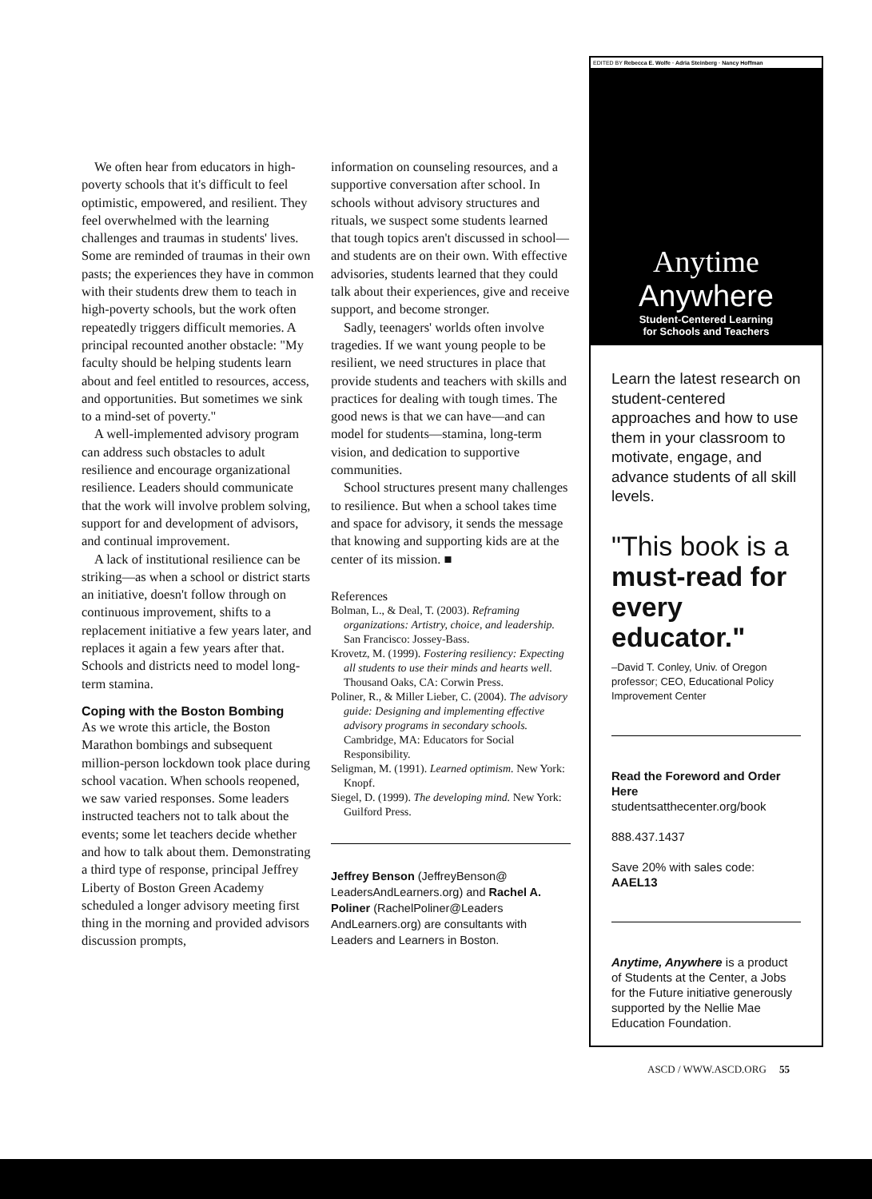We often hear from educators in high-poverty schools that it's difficult to feel optimistic, empowered, and resilient. They feel overwhelmed with the learning challenges and traumas in students' lives. Some are reminded of traumas in their own pasts; the experiences they have in common with their students drew them to teach in high-poverty schools, but the work often repeatedly triggers difficult memories. A principal recounted another obstacle: "My faculty should be helping students learn about and feel entitled to resources, access, and opportunities. But sometimes we sink to a mind-set of poverty."
A well-implemented advisory program can address such obstacles to adult resilience and encourage organizational resilience. Leaders should communicate that the work will involve problem solving, support for and development of advisors, and continual improvement.
A lack of institutional resilience can be striking—as when a school or district starts an initiative, doesn't follow through on continuous improvement, shifts to a replacement initiative a few years later, and replaces it again a few years after that. Schools and districts need to model long-term stamina.
Coping with the Boston Bombing
As we wrote this article, the Boston Marathon bombings and subsequent million-person lockdown took place during school vacation. When schools reopened, we saw varied responses. Some leaders instructed teachers not to talk about the events; some let teachers decide whether and how to talk about them. Demonstrating a third type of response, principal Jeffrey Liberty of Boston Green Academy scheduled a longer advisory meeting first thing in the morning and provided advisors discussion prompts,
information on counseling resources, and a supportive conversation after school. In schools without advisory structures and rituals, we suspect some students learned that tough topics aren't discussed in school—and students are on their own. With effective advisories, students learned that they could talk about their experiences, give and receive support, and become stronger.
Sadly, teenagers' worlds often involve tragedies. If we want young people to be resilient, we need structures in place that provide students and teachers with skills and practices for dealing with tough times. The good news is that we can have—and can model for students—stamina, long-term vision, and dedication to supportive communities.
School structures present many challenges to resilience. But when a school takes time and space for advisory, it sends the message that knowing and supporting kids are at the center of its mission. ■
References
Bolman, L., & Deal, T. (2003). Reframing organizations: Artistry, choice, and leadership. San Francisco: Jossey-Bass.
Krovetz, M. (1999). Fostering resiliency: Expecting all students to use their minds and hearts well. Thousand Oaks, CA: Corwin Press.
Poliner, R., & Miller Lieber, C. (2004). The advisory guide: Designing and implementing effective advisory programs in secondary schools. Cambridge, MA: Educators for Social Responsibility.
Seligman, M. (1991). Learned optimism. New York: Knopf.
Siegel, D. (1999). The developing mind. New York: Guilford Press.
Jeffrey Benson (JeffreyBenson@ LeadersAndLearners.org) and Rachel A. Poliner (RachelPoliner@Leaders AndLearners.org) are consultants with Leaders and Learners in Boston.
EDITED BY Rebecca E. Wolfe · Adria Steinberg · Nancy Hoffman
Anytime
Anywhere
Student-Centered Learning
for Schools and Teachers
Learn the latest research on student-centered approaches and how to use them in your classroom to motivate, engage, and advance students of all skill levels.
"This book is a must-read for every educator."
–David T. Conley, Univ. of Oregon professor; CEO, Educational Policy Improvement Center
Read the Foreword and Order Here
studentsatthecenter.org/book
888.437.1437
Save 20% with sales code:
AAEL13
Anytime, Anywhere is a product of Students at the Center, a Jobs for the Future initiative generously supported by the Nellie Mae Education Foundation.
ASCD / WWW.ASCD.ORG 55